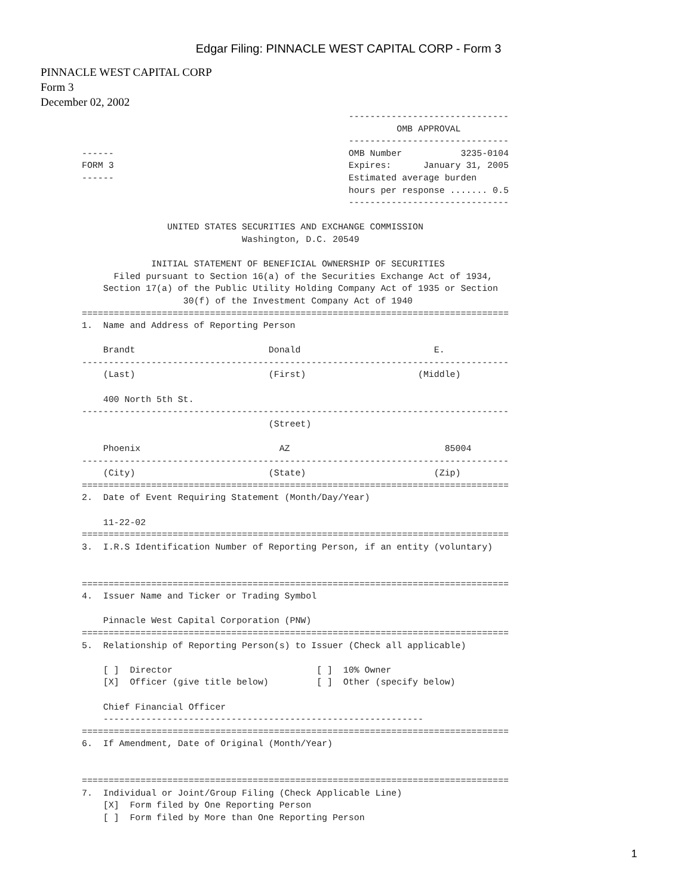Edgar Filing: PINNACLE WEST CAPITAL CORP - Form 3
PINNACLE WEST CAPITAL CORP
Form 3
December 02, 2002
                                                  ------------------------------
                                                           OMB APPROVAL
                                                  ------------------------------
------                                            OMB Number           3235-0104
FORM 3                                            Expires:      January 31, 2005
------                                            Estimated average burden
                                                  hours per response ....... 0.5
                                                  ------------------------------

                UNITED STATES SECURITIES AND EXCHANGE COMMISSION
                              Washington, D.C. 20549

             INITIAL STATEMENT OF BENEFICIAL OWNERSHIP OF SECURITIES
      Filed pursuant to Section 16(a) of the Securities Exchange Act of 1934,
    Section 17(a) of the Public Utility Holding Company Act of 1935 or Section
                   30(f) of the Investment Company Act of 1940
================================================================================
1.  Name and Address of Reporting Person

    Brandt                         Donald                         E.
--------------------------------------------------------------------------------
    (Last)                         (First)                     (Middle)

    400 North 5th St.
--------------------------------------------------------------------------------
                                   (Street)

    Phoenix                          AZ                             85004
--------------------------------------------------------------------------------
    (City)                         (State)                        (Zip)
================================================================================
2.  Date of Event Requiring Statement (Month/Day/Year)

    11-22-02
================================================================================
3.  I.R.S Identification Number of Reporting Person, if an entity (voluntary)


================================================================================
4.  Issuer Name and Ticker or Trading Symbol

    Pinnacle West Capital Corporation (PNW)
================================================================================
5.  Relationship of Reporting Person(s) to Issuer (Check all applicable)

    [ ]  Director                           [ ]  10% Owner
    [X]  Officer (give title below)         [ ]  Other (specify below)

    Chief Financial Officer
    ------------------------------------------------------------
================================================================================
6.  If Amendment, Date of Original (Month/Year)


================================================================================
7.  Individual or Joint/Group Filing (Check Applicable Line)
    [X]  Form filed by One Reporting Person
    [ ]  Form filed by More than One Reporting Person
1